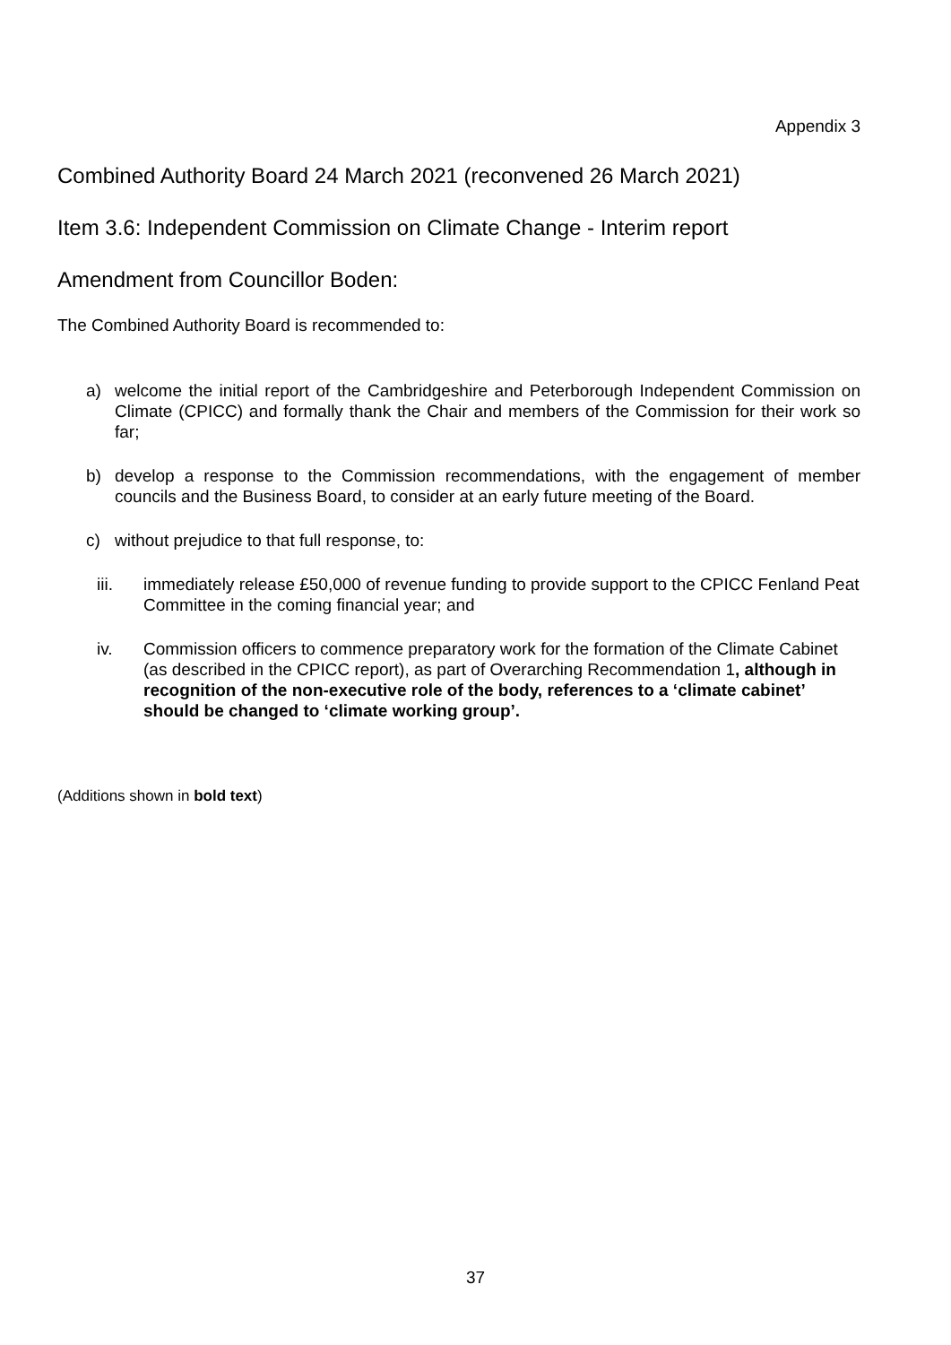Appendix 3
Combined Authority Board 24 March 2021 (reconvened 26 March 2021)
Item 3.6: Independent Commission on Climate Change - Interim report
Amendment from Councillor Boden:
The Combined Authority Board is recommended to:
a) welcome the initial report of the Cambridgeshire and Peterborough Independent Commission on Climate (CPICC) and formally thank the Chair and members of the Commission for their work so far;
b) develop a response to the Commission recommendations, with the engagement of member councils and the Business Board, to consider at an early future meeting of the Board.
c) without prejudice to that full response, to:
iii. immediately release £50,000 of revenue funding to provide support to the CPICC Fenland Peat Committee in the coming financial year; and
iv. Commission officers to commence preparatory work for the formation of the Climate Cabinet (as described in the CPICC report), as part of Overarching Recommendation 1, although in recognition of the non-executive role of the body, references to a ‘climate cabinet’ should be changed to ‘climate working group’.
(Additions shown in bold text)
37